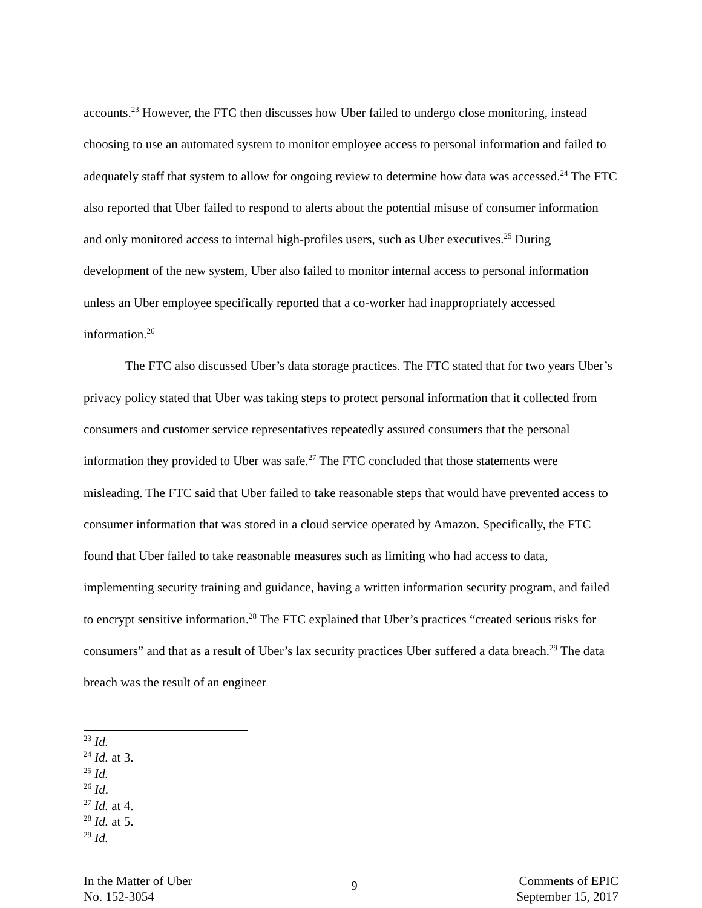accounts.<sup>23</sup> However, the FTC then discusses how Uber failed to undergo close monitoring, instead choosing to use an automated system to monitor employee access to personal information and failed to adequately staff that system to allow for ongoing review to determine how data was accessed.<sup>24</sup> The FTC also reported that Uber failed to respond to alerts about the potential misuse of consumer information and only monitored access to internal high-profiles users, such as Uber executives.<sup>25</sup> During development of the new system, Uber also failed to monitor internal access to personal information unless an Uber employee specifically reported that a co-worker had inappropriately accessed information.<sup>26</sup>
The FTC also discussed Uber’s data storage practices. The FTC stated that for two years Uber’s privacy policy stated that Uber was taking steps to protect personal information that it collected from consumers and customer service representatives repeatedly assured consumers that the personal information they provided to Uber was safe.<sup>27</sup> The FTC concluded that those statements were misleading. The FTC said that Uber failed to take reasonable steps that would have prevented access to consumer information that was stored in a cloud service operated by Amazon. Specifically, the FTC found that Uber failed to take reasonable measures such as limiting who had access to data, implementing security training and guidance, having a written information security program, and failed to encrypt sensitive information.<sup>28</sup> The FTC explained that Uber’s practices “created serious risks for consumers” and that as a result of Uber’s lax security practices Uber suffered a data breach.<sup>29</sup> The data breach was the result of an engineer
<sup>23</sup> Id.
<sup>24</sup> Id. at 3.
<sup>25</sup> Id.
<sup>26</sup> Id.
<sup>27</sup> Id. at 4.
<sup>28</sup> Id. at 5.
<sup>29</sup> Id.
In the Matter of Uber
No. 152-3054
9
Comments of EPIC
September 15, 2017